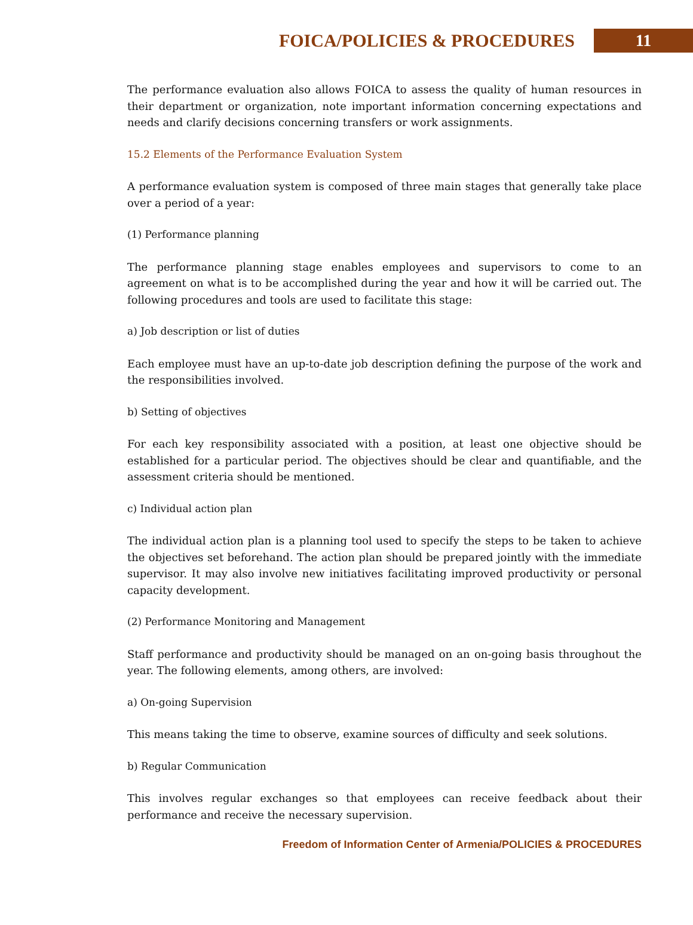FOICA/POLICIES & PROCEDURES
11
The performance evaluation also allows FOICA to assess the quality of human resources in their department or organization, note important information concerning expectations and needs and clarify decisions concerning transfers or work assignments.
15.2 Elements of the Performance Evaluation System
A performance evaluation system is composed of three main stages that generally take place over a period of a year:
(1) Performance planning
The performance planning stage enables employees and supervisors to come to an agreement on what is to be accomplished during the year and how it will be carried out. The following procedures and tools are used to facilitate this stage:
a) Job description or list of duties
Each employee must have an up-to-date job description defining the purpose of the work and the responsibilities involved.
b) Setting of objectives
For each key responsibility associated with a position, at least one objective should be established for a particular period. The objectives should be clear and quantifiable, and the assessment criteria should be mentioned.
c) Individual action plan
The individual action plan is a planning tool used to specify the steps to be taken to achieve the objectives set beforehand. The action plan should be prepared jointly with the immediate supervisor. It may also involve new initiatives facilitating improved productivity or personal capacity development.
(2) Performance Monitoring and Management
Staff performance and productivity should be managed on an on-going basis throughout the year. The following elements, among others, are involved:
a) On-going Supervision
This means taking the time to observe, examine sources of difficulty and seek solutions.
b) Regular Communication
This involves regular exchanges so that employees can receive feedback about their performance and receive the necessary supervision.
Freedom of Information Center of Armenia/POLICIES & PROCEDURES